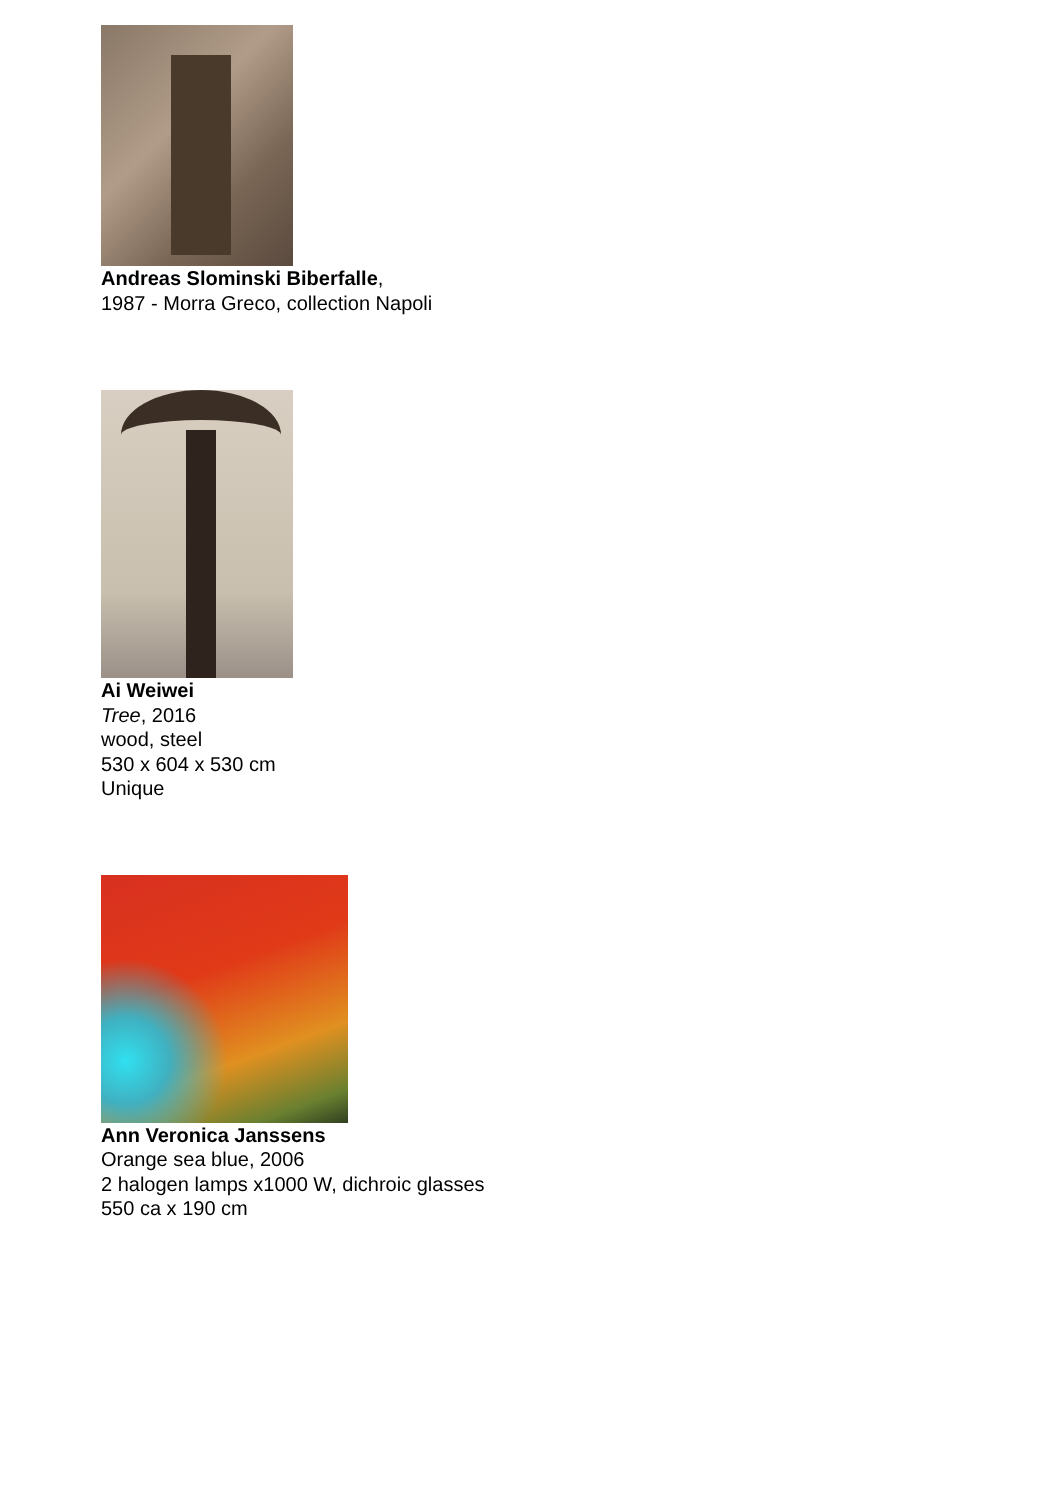Andreas Slominski Biberfalle,
1987 - Morra Greco, collection Napoli
Ai Weiwei
Tree, 2016
wood, steel
530 x 604 x 530 cm
Unique
Ann Veronica Janssens
Orange sea blue, 2006
2 halogen lamps x1000 W, dichroic glasses
550 ca x 190 cm